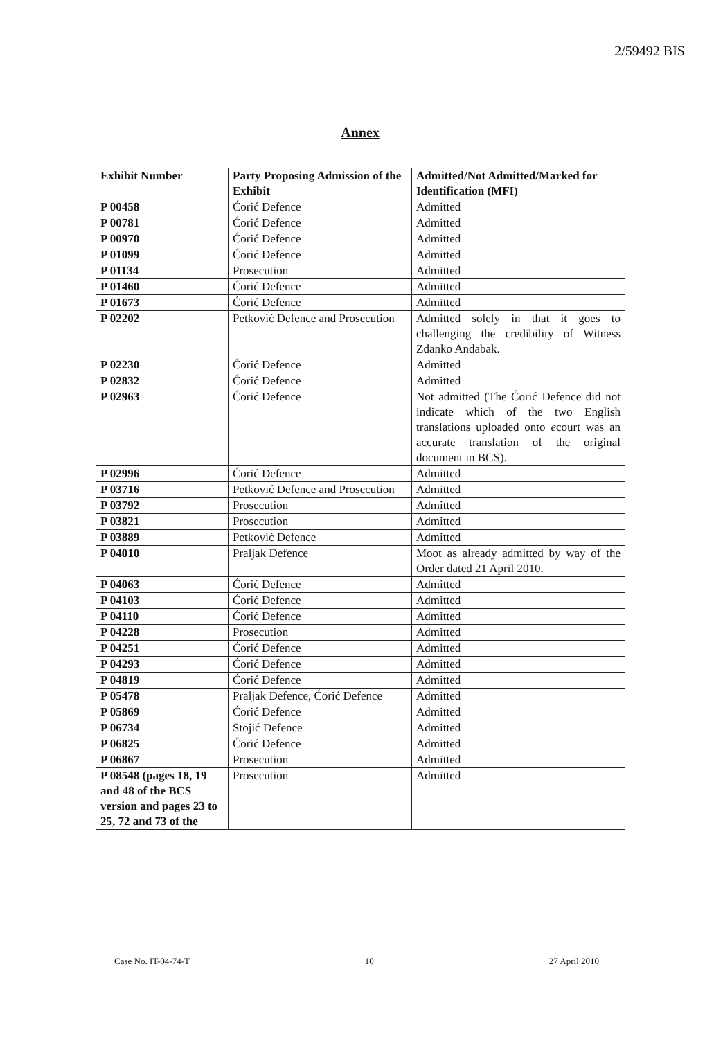2/59492 BIS
Annex
| Exhibit Number | Party Proposing Admission of the Exhibit | Admitted/Not Admitted/Marked for Identification (MFI) |
| --- | --- | --- |
| P 00458 | Ćorić Defence | Admitted |
| P 00781 | Ćorić Defence | Admitted |
| P 00970 | Ćorić Defence | Admitted |
| P 01099 | Ćorić Defence | Admitted |
| P 01134 | Prosecution | Admitted |
| P 01460 | Ćorić Defence | Admitted |
| P 01673 | Ćorić Defence | Admitted |
| P 02202 | Petković Defence and Prosecution | Admitted solely in that it goes to challenging the credibility of Witness Zdanko Andabak. |
| P 02230 | Ćorić Defence | Admitted |
| P 02832 | Ćorić Defence | Admitted |
| P 02963 | Ćorić Defence | Not admitted (The Ćorić Defence did not indicate which of the two English translations uploaded onto e court was an accurate translation of the original document in BCS). |
| P 02996 | Ćorić Defence | Admitted |
| P 03716 | Petković Defence and Prosecution | Admitted |
| P 03792 | Prosecution | Admitted |
| P 03821 | Prosecution | Admitted |
| P 03889 | Petković Defence | Admitted |
| P 04010 | Praljak Defence | Moot as already admitted by way of the Order dated 21 April 2010. |
| P 04063 | Ćorić Defence | Admitted |
| P 04103 | Ćorić Defence | Admitted |
| P 04110 | Ćorić Defence | Admitted |
| P 04228 | Prosecution | Admitted |
| P 04251 | Ćorić Defence | Admitted |
| P 04293 | Ćorić Defence | Admitted |
| P 04819 | Ćorić Defence | Admitted |
| P 05478 | Praljak Defence, Ćorić Defence | Admitted |
| P 05869 | Ćorić Defence | Admitted |
| P 06734 | Stojić Defence | Admitted |
| P 06825 | Ćorić Defence | Admitted |
| P 06867 | Prosecution | Admitted |
| P 08548 (pages 18, 19 and 48 of the BCS version and pages 23 to 25, 72 and 73 of the | Prosecution | Admitted |
Case No. IT-04-74-T 10 27 April 2010